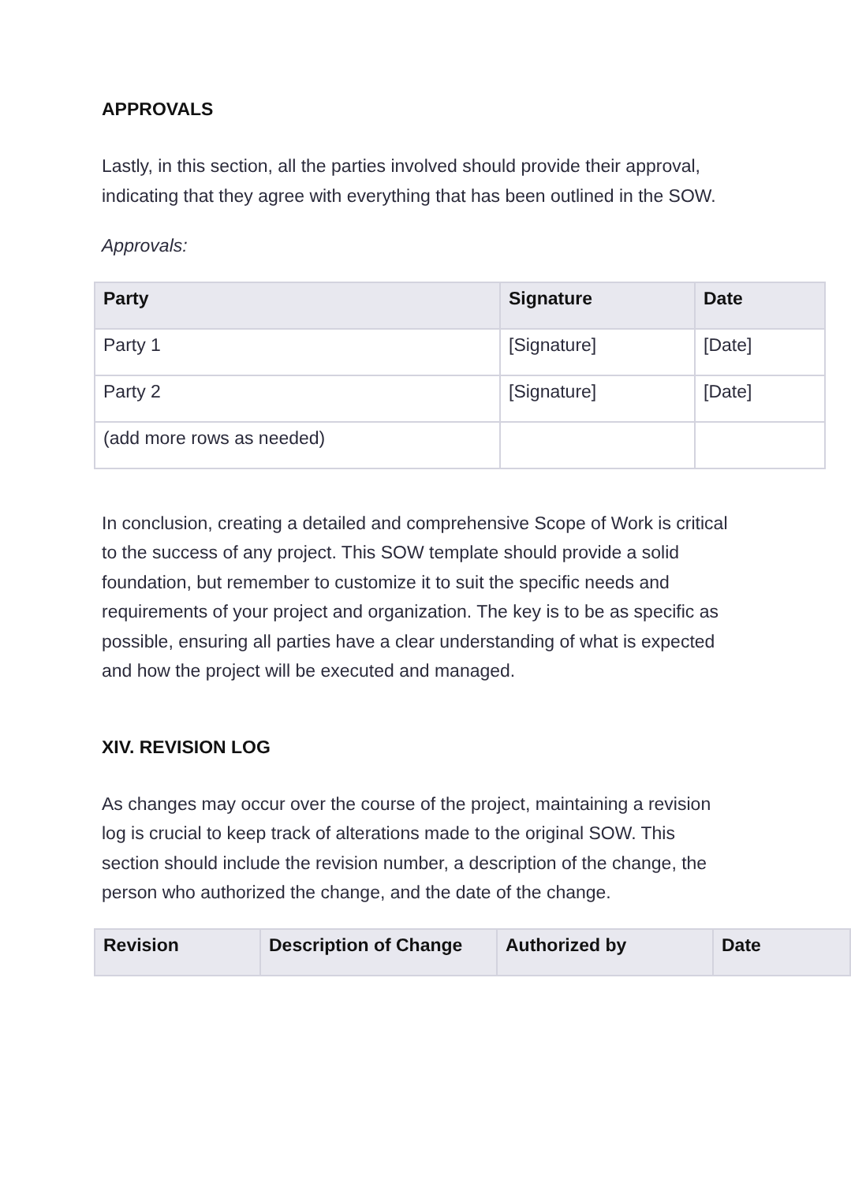APPROVALS
Lastly, in this section, all the parties involved should provide their approval, indicating that they agree with everything that has been outlined in the SOW.
Approvals:
| Party | Signature | Date |
| --- | --- | --- |
| Party 1 | [Signature] | [Date] |
| Party 2 | [Signature] | [Date] |
| (add more rows as needed) | | |
In conclusion, creating a detailed and comprehensive Scope of Work is critical to the success of any project. This SOW template should provide a solid foundation, but remember to customize it to suit the specific needs and requirements of your project and organization. The key is to be as specific as possible, ensuring all parties have a clear understanding of what is expected and how the project will be executed and managed.
XIV. REVISION LOG
As changes may occur over the course of the project, maintaining a revision log is crucial to keep track of alterations made to the original SOW. This section should include the revision number, a description of the change, the person who authorized the change, and the date of the change.
| Revision | Description of Change | Authorized by | Date |
| --- | --- | --- | --- |